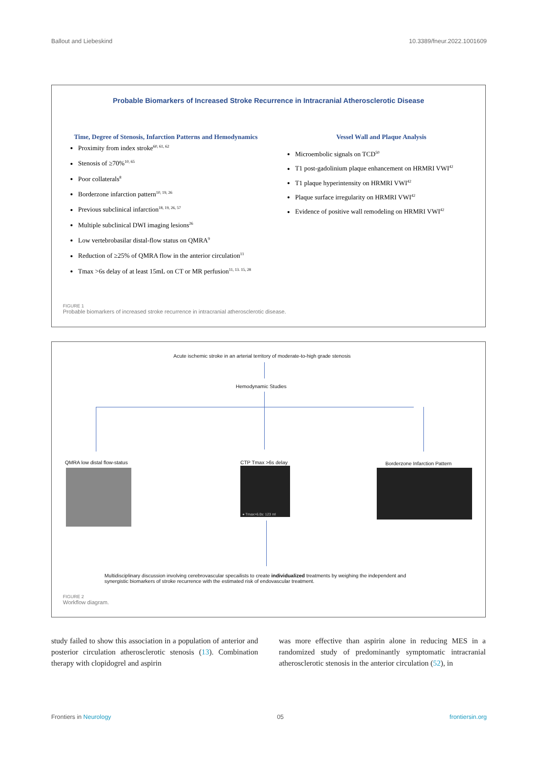Ballout and Liebeskind 10.3389/fneur.2022.1001609
Probable Biomarkers of Increased Stroke Recurrence in Intracranial Atherosclerotic Disease
Time, Degree of Stenosis, Infarction Patterns and Hemodynamics
Proximity from index stroke<sup>60, 61, 62</sup>
Stenosis of ≥70%<sup>10, 65</sup>
Poor collaterals<sup>8</sup>
Borderzone infarction pattern<sup>10, 19, 26</sup>
Previous subclinical infarction<sup>18, 19, 26, 57</sup>
Multiple subclinical DWI imaging lesions<sup>26</sup>
Low vertebrobasilar distal-flow status on QMRA<sup>9</sup>
Reduction of ≥25% of QMRA flow in the anterior circulation<sup>11</sup>
Tmax >6s delay of at least 15mL on CT or MR perfusion<sup>11, 13. 15, 28</sup>
Vessel Wall and Plaque Analysis
Microembolic signals on TCD<sup>50</sup>
T1 post-gadolinium plaque enhancement on HRMRI VWI<sup>42</sup>
T1 plaque hyperintensity on HRMRI VWI<sup>42</sup>
Plaque surface irregularity on HRMRI VWI<sup>42</sup>
Evidence of positive wall remodeling on HRMRI VWI<sup>42</sup>
FIGURE 1
Probable biomarkers of increased stroke recurrence in intracranial atherosclerotic disease.
Acute ischemic stroke in an arterial territory of moderate-to-high grade stenosis
Hemodynamic Studies
QMRA low distal flow-status CTP Tmax >6s delay
● Tmax>6.0s: 123 ml
Borderzone Infarction Pattern
Multidisciplinary discussion involving cerebrovascular specailists to create individualized treatments by weighing the independent and synergistic biomarkers of stroke recurrence with the estimated risk of endovascular treatment.
FIGURE 2
Workflow diagram.
study failed to show this association in a population of anterior and posterior circulation atherosclerotic stenosis (13). Combination therapy with clopidogrel and aspirin
was more effective than aspirin alone in reducing MES in a randomized study of predominantly symptomatic intracranial atherosclerotic stenosis in the anterior circulation (52), in
Frontiers in Neurology 05 frontiersin.org